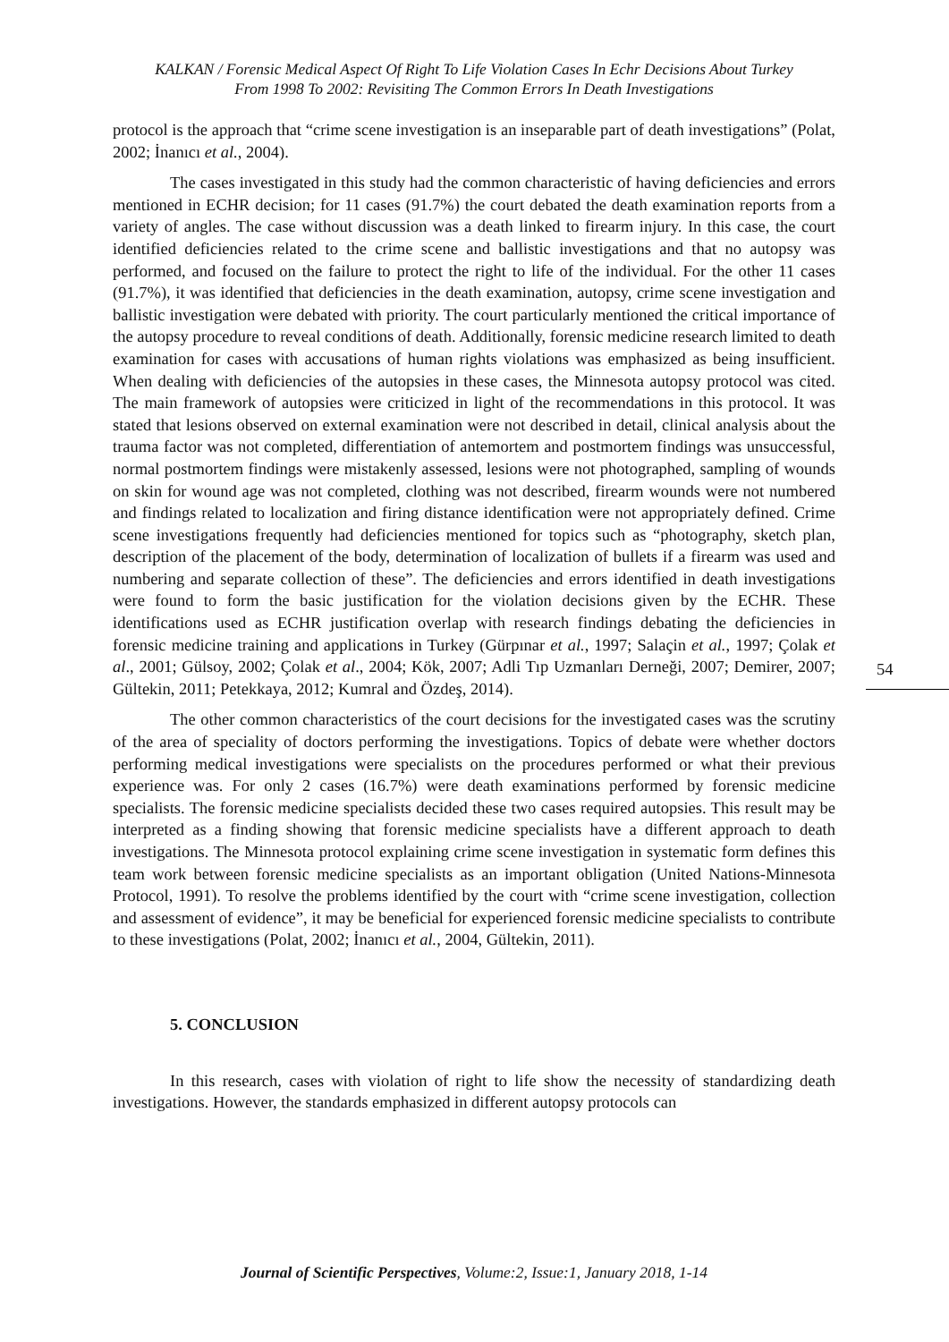KALKAN / Forensic Medical Aspect Of Right To Life Violation Cases In Echr Decisions About Turkey
From 1998 To 2002: Revisiting The Common Errors In Death Investigations
protocol is the approach that “crime scene investigation is an inseparable part of death investigations” (Polat, 2002; İnanıcı et al., 2004).
The cases investigated in this study had the common characteristic of having deficiencies and errors mentioned in ECHR decision; for 11 cases (91.7%) the court debated the death examination reports from a variety of angles. The case without discussion was a death linked to firearm injury. In this case, the court identified deficiencies related to the crime scene and ballistic investigations and that no autopsy was performed, and focused on the failure to protect the right to life of the individual. For the other 11 cases (91.7%), it was identified that deficiencies in the death examination, autopsy, crime scene investigation and ballistic investigation were debated with priority. The court particularly mentioned the critical importance of the autopsy procedure to reveal conditions of death. Additionally, forensic medicine research limited to death examination for cases with accusations of human rights violations was emphasized as being insufficient. When dealing with deficiencies of the autopsies in these cases, the Minnesota autopsy protocol was cited. The main framework of autopsies were criticized in light of the recommendations in this protocol. It was stated that lesions observed on external examination were not described in detail, clinical analysis about the trauma factor was not completed, differentiation of antemortem and postmortem findings was unsuccessful, normal postmortem findings were mistakenly assessed, lesions were not photographed, sampling of wounds on skin for wound age was not completed, clothing was not described, firearm wounds were not numbered and findings related to localization and firing distance identification were not appropriately defined. Crime scene investigations frequently had deficiencies mentioned for topics such as “photography, sketch plan, description of the placement of the body, determination of localization of bullets if a firearm was used and numbering and separate collection of these”. The deficiencies and errors identified in death investigations were found to form the basic justification for the violation decisions given by the ECHR. These identifications used as ECHR justification overlap with research findings debating the deficiencies in forensic medicine training and applications in Turkey (Gürpınar et al., 1997; Salaçin et al., 1997; Çolak et al., 2001; Gülsoy, 2002; Çolak et al., 2004; Kök, 2007; Adli Tıp Uzmanları Derneği, 2007; Demirer, 2007; Gültekin, 2011; Petekkaya, 2012; Kumral and Özdeş, 2014).
The other common characteristics of the court decisions for the investigated cases was the scrutiny of the area of speciality of doctors performing the investigations. Topics of debate were whether doctors performing medical investigations were specialists on the procedures performed or what their previous experience was. For only 2 cases (16.7%) were death examinations performed by forensic medicine specialists. The forensic medicine specialists decided these two cases required autopsies. This result may be interpreted as a finding showing that forensic medicine specialists have a different approach to death investigations. The Minnesota protocol explaining crime scene investigation in systematic form defines this team work between forensic medicine specialists as an important obligation (United Nations-Minnesota Protocol, 1991). To resolve the problems identified by the court with “crime scene investigation, collection and assessment of evidence”, it may be beneficial for experienced forensic medicine specialists to contribute to these investigations (Polat, 2002; İnanıcı et al., 2004, Gültekin, 2011).
5. CONCLUSION
In this research, cases with violation of right to life show the necessity of standardizing death investigations. However, the standards emphasized in different autopsy protocols can
54
Journal of Scientific Perspectives, Volume:2, Issue:1, January 2018, 1-14